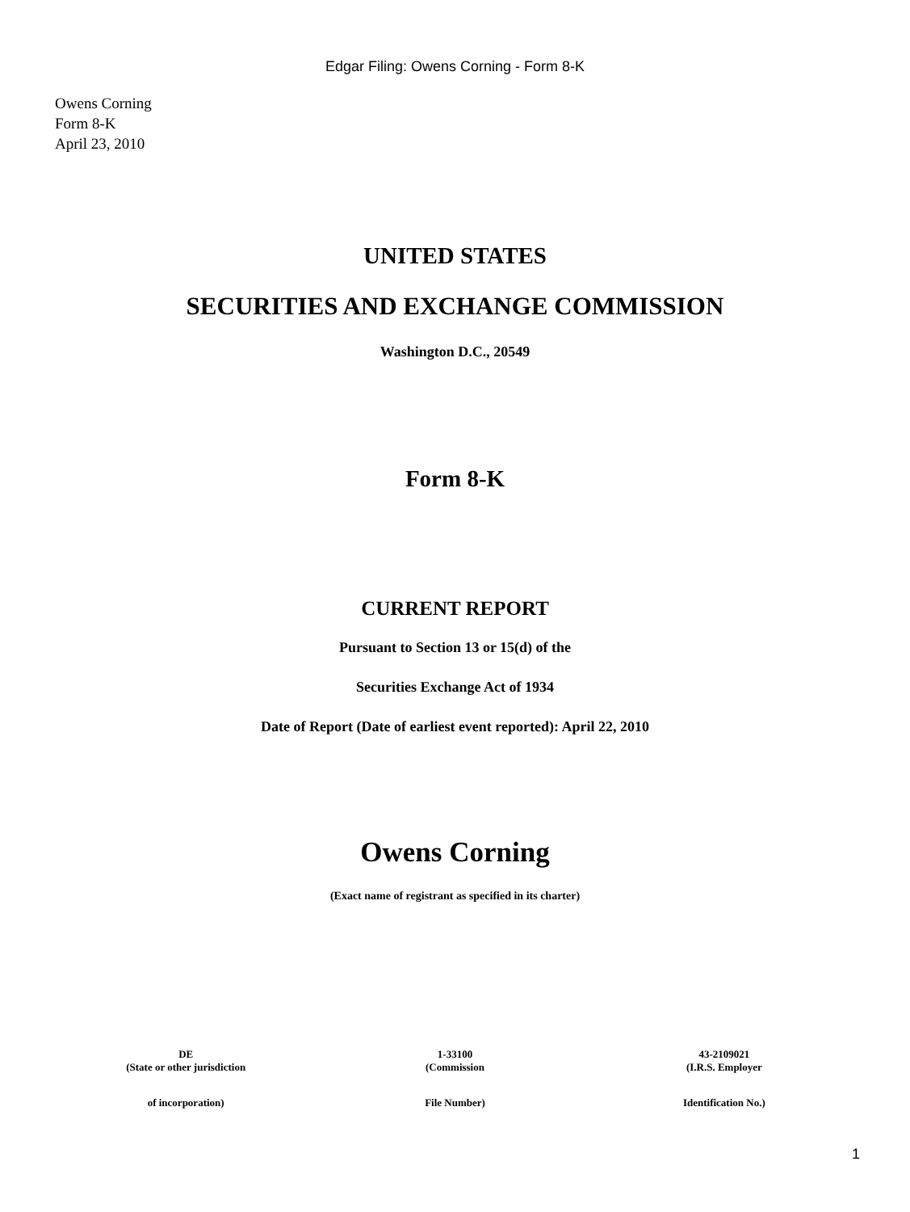Edgar Filing: Owens Corning - Form 8-K
Owens Corning
Form 8-K
April 23, 2010
UNITED STATES
SECURITIES AND EXCHANGE COMMISSION
Washington D.C., 20549
Form 8-K
CURRENT REPORT
Pursuant to Section 13 or 15(d) of the
Securities Exchange Act of 1934
Date of Report (Date of earliest event reported): April 22, 2010
Owens Corning
(Exact name of registrant as specified in its charter)
| DE | 1-33100 | 43-2109021 |
| (State or other jurisdiction | (Commission | (I.R.S. Employer |
| of incorporation) | File Number) | Identification No.) |
1